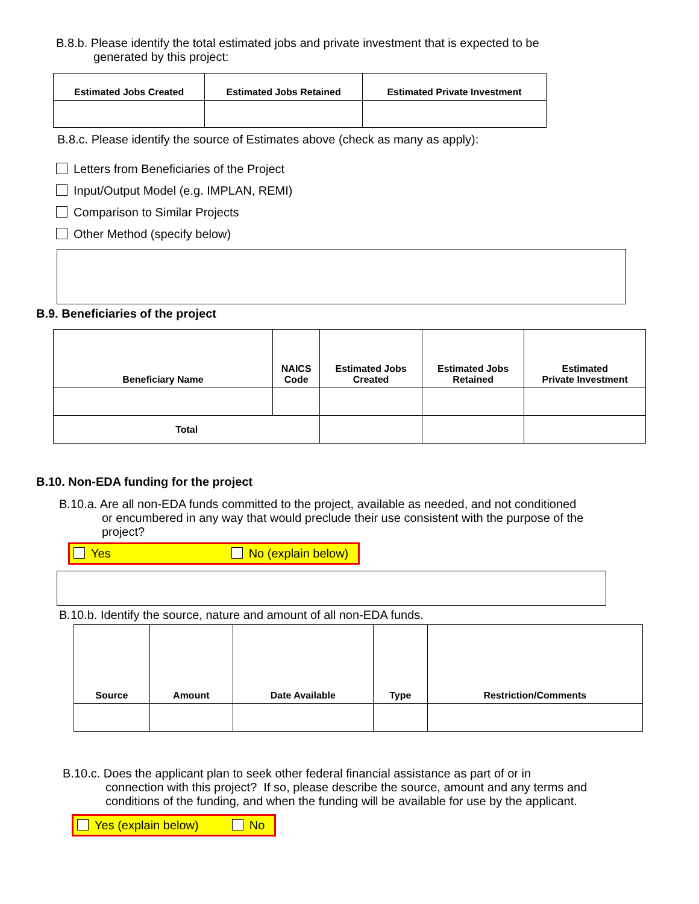B.8.b. Please identify the total estimated jobs and private investment that is expected to be
generated by this project:
| Estimated Jobs Created | Estimated Jobs Retained | Estimated Private Investment |
| --- | --- | --- |
B.8.c. Please identify the source of Estimates above (check as many as apply):
Letters from Beneficiaries of the Project
Input/Output Model (e.g. IMPLAN, REMI)
Comparison to Similar Projects
Other Method (specify below)
B.9. Beneficiaries of the project
| Beneficiary Name | NAICS Code | Estimated Jobs Created | Estimated Jobs Retained | Estimated Private Investment |
| --- | --- | --- | --- | --- |
| Total | | | | |
B.10. Non-EDA funding for the project
B.10.a. Are all non-EDA funds committed to the project, available as needed, and not conditioned
or encumbered in any way that would preclude their use consistent with the purpose of the
project?
Yes No (explain below)
B.10.b. Identify the source, nature and amount of all non-EDA funds.
| Source | Amount | Date Available | Type | Restriction/Comments |
| --- | --- | --- | --- | --- |
B.10.c. Does the applicant plan to seek other federal financial assistance as part of or in
connection with this project? If so, please describe the source, amount and any terms and
conditions of the funding, and when the funding will be available for use by the applicant.
Yes (explain below) No